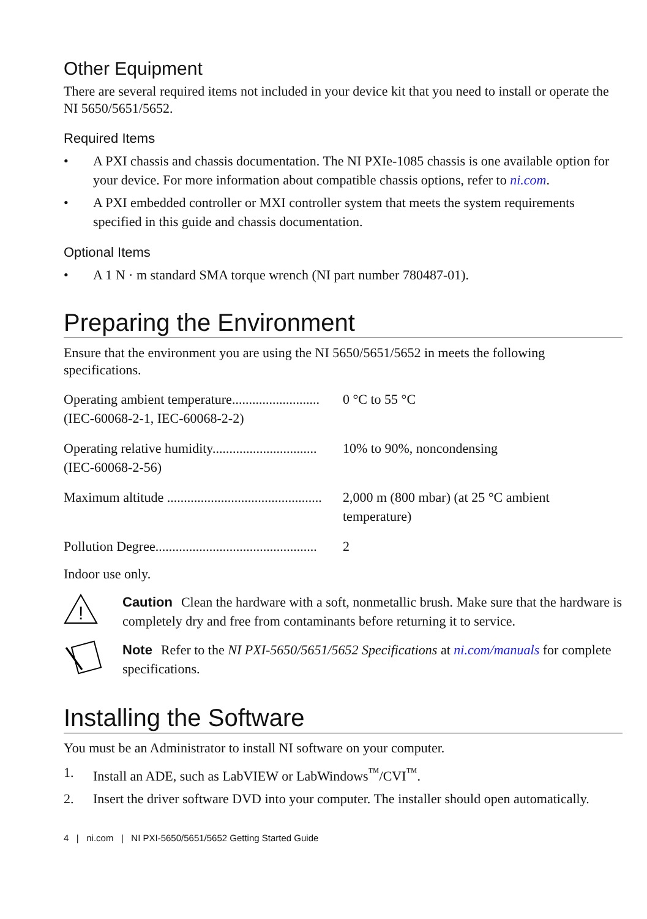Other Equipment
There are several required items not included in your device kit that you need to install or operate the NI 5650/5651/5652.
Required Items
• A PXI chassis and chassis documentation. The NI PXIe-1085 chassis is one available option for your device. For more information about compatible chassis options, refer to ni.com.
• A PXI embedded controller or MXI controller system that meets the system requirements specified in this guide and chassis documentation.
Optional Items
• A 1 N · m standard SMA torque wrench (NI part number 780487-01).
Preparing the Environment
Ensure that the environment you are using the NI 5650/5651/5652 in meets the following specifications.
Operating ambient temperature..........................
(IEC-60068-2-1, IEC-60068-2-2)
0 °C to 55 °C
Operating relative humidity...............................
(IEC-60068-2-56)
10% to 90%, noncondensing
Maximum altitude ..............................................
2,000 m (800 mbar) (at 25 °C ambient
temperature)
Pollution Degree................................................
2
Indoor use only.
!
Caution Clean the hardware with a soft, nonmetallic brush. Make sure that the hardware is completely dry and free from contaminants before returning it to service.
Note Refer to the NI PXI-5650/5651/5652 Specifications at ni.com/manuals for complete specifications.
Installing the Software
You must be an Administrator to install NI software on your computer.
1. Install an ADE, such as LabVIEW or LabWindows<sup>™</sup>/CVI<sup>™</sup>.
2. Insert the driver software DVD into your computer. The installer should open automatically.
4 | ni.com | NI PXI-5650/5651/5652 Getting Started Guide